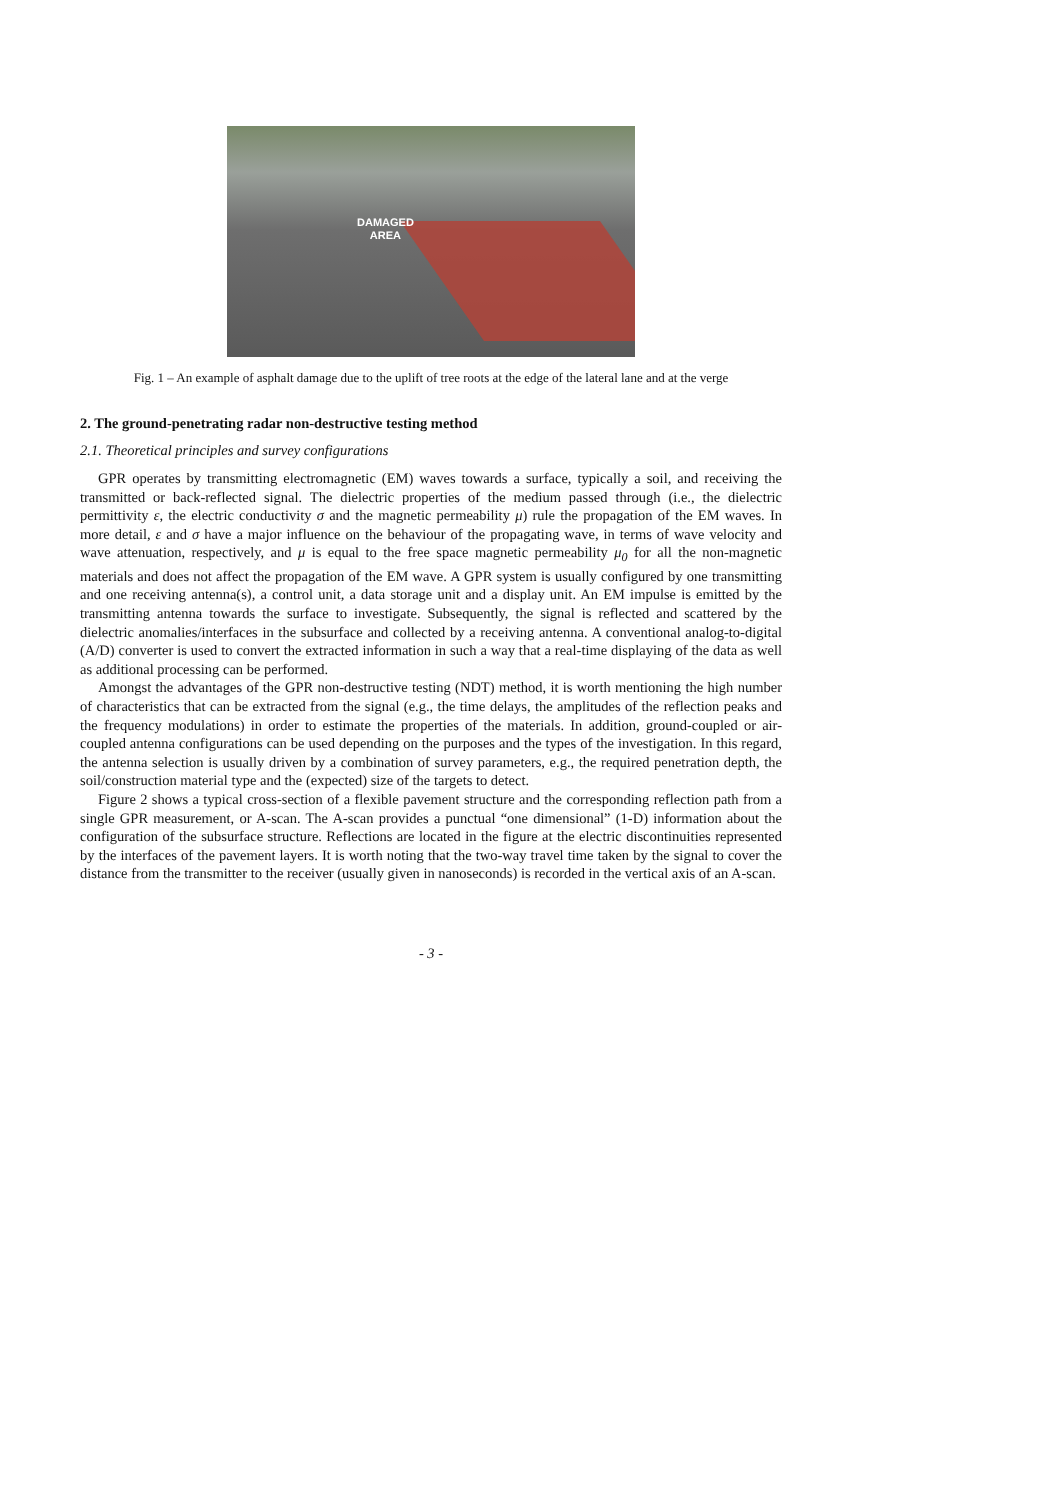DAMAGED
AREA
Fig. 1 – An example of asphalt damage due to the uplift of tree roots at the edge of the lateral lane and at the verge
2. The ground-penetrating radar non-destructive testing method
2.1. Theoretical principles and survey configurations
GPR operates by transmitting electromagnetic (EM) waves towards a surface, typically a soil, and receiving the transmitted or back-reflected signal. The dielectric properties of the medium passed through (i.e., the dielectric permittivity ε, the electric conductivity σ and the magnetic permeability μ) rule the propagation of the EM waves. In more detail, ε and σ have a major influence on the behaviour of the propagating wave, in terms of wave velocity and wave attenuation, respectively, and μ is equal to the free space magnetic permeability μ<sub>0</sub> for all the non-magnetic materials and does not affect the propagation of the EM wave. A GPR system is usually configured by one transmitting and one receiving antenna(s), a control unit, a data storage unit and a display unit. An EM impulse is emitted by the transmitting antenna towards the surface to investigate. Subsequently, the signal is reflected and scattered by the dielectric anomalies/interfaces in the subsurface and collected by a receiving antenna. A conventional analog-to-digital (A/D) converter is used to convert the extracted information in such a way that a real-time displaying of the data as well as additional processing can be performed.
Amongst the advantages of the GPR non-destructive testing (NDT) method, it is worth mentioning the high number of characteristics that can be extracted from the signal (e.g., the time delays, the amplitudes of the reflection peaks and the frequency modulations) in order to estimate the properties of the materials. In addition, ground-coupled or air-coupled antenna configurations can be used depending on the purposes and the types of the investigation. In this regard, the antenna selection is usually driven by a combination of survey parameters, e.g., the required penetration depth, the soil/construction material type and the (expected) size of the targets to detect.
Figure 2 shows a typical cross-section of a flexible pavement structure and the corresponding reflection path from a single GPR measurement, or A-scan. The A-scan provides a punctual “one dimensional” (1-D) information about the configuration of the subsurface structure. Reflections are located in the figure at the electric discontinuities represented by the interfaces of the pavement layers. It is worth noting that the two-way travel time taken by the signal to cover the distance from the transmitter to the receiver (usually given in nanoseconds) is recorded in the vertical axis of an A-scan.
- 3 -